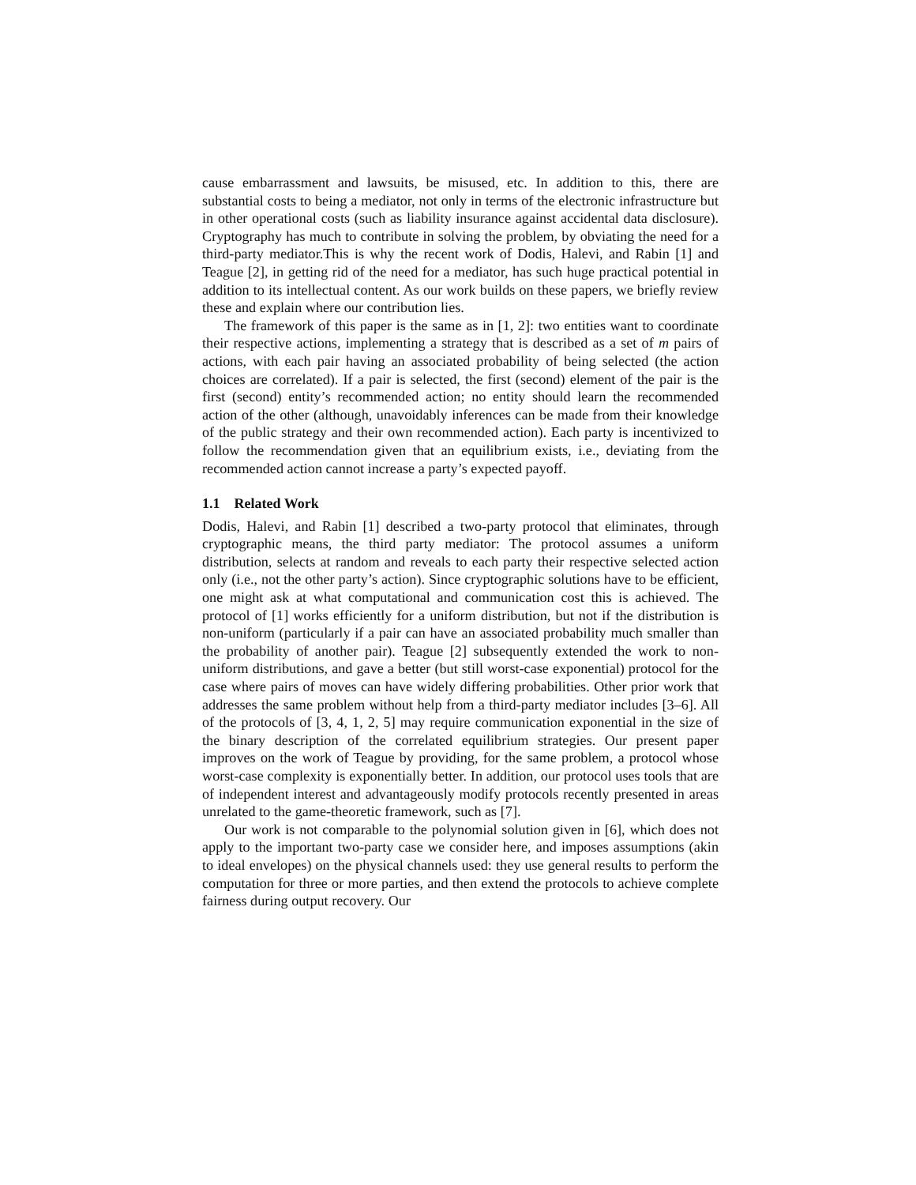cause embarrassment and lawsuits, be misused, etc. In addition to this, there are substantial costs to being a mediator, not only in terms of the electronic infrastructure but in other operational costs (such as liability insurance against accidental data disclosure). Cryptography has much to contribute in solving the problem, by obviating the need for a third-party mediator.This is why the recent work of Dodis, Halevi, and Rabin [1] and Teague [2], in getting rid of the need for a mediator, has such huge practical potential in addition to its intellectual content. As our work builds on these papers, we briefly review these and explain where our contribution lies.
The framework of this paper is the same as in [1, 2]: two entities want to coordinate their respective actions, implementing a strategy that is described as a set of m pairs of actions, with each pair having an associated probability of being selected (the action choices are correlated). If a pair is selected, the first (second) element of the pair is the first (second) entity’s recommended action; no entity should learn the recommended action of the other (although, unavoidably inferences can be made from their knowledge of the public strategy and their own recommended action). Each party is incentivized to follow the recommendation given that an equilibrium exists, i.e., deviating from the recommended action cannot increase a party’s expected payoff.
1.1 Related Work
Dodis, Halevi, and Rabin [1] described a two-party protocol that eliminates, through cryptographic means, the third party mediator: The protocol assumes a uniform distribution, selects at random and reveals to each party their respective selected action only (i.e., not the other party’s action). Since cryptographic solutions have to be efficient, one might ask at what computational and communication cost this is achieved. The protocol of [1] works efficiently for a uniform distribution, but not if the distribution is non-uniform (particularly if a pair can have an associated probability much smaller than the probability of another pair). Teague [2] subsequently extended the work to non-uniform distributions, and gave a better (but still worst-case exponential) protocol for the case where pairs of moves can have widely differing probabilities. Other prior work that addresses the same problem without help from a third-party mediator includes [3–6]. All of the protocols of [3, 4, 1, 2, 5] may require communication exponential in the size of the binary description of the correlated equilibrium strategies. Our present paper improves on the work of Teague by providing, for the same problem, a protocol whose worst-case complexity is exponentially better. In addition, our protocol uses tools that are of independent interest and advantageously modify protocols recently presented in areas unrelated to the game-theoretic framework, such as [7].
Our work is not comparable to the polynomial solution given in [6], which does not apply to the important two-party case we consider here, and imposes assumptions (akin to ideal envelopes) on the physical channels used: they use general results to perform the computation for three or more parties, and then extend the protocols to achieve complete fairness during output recovery. Our